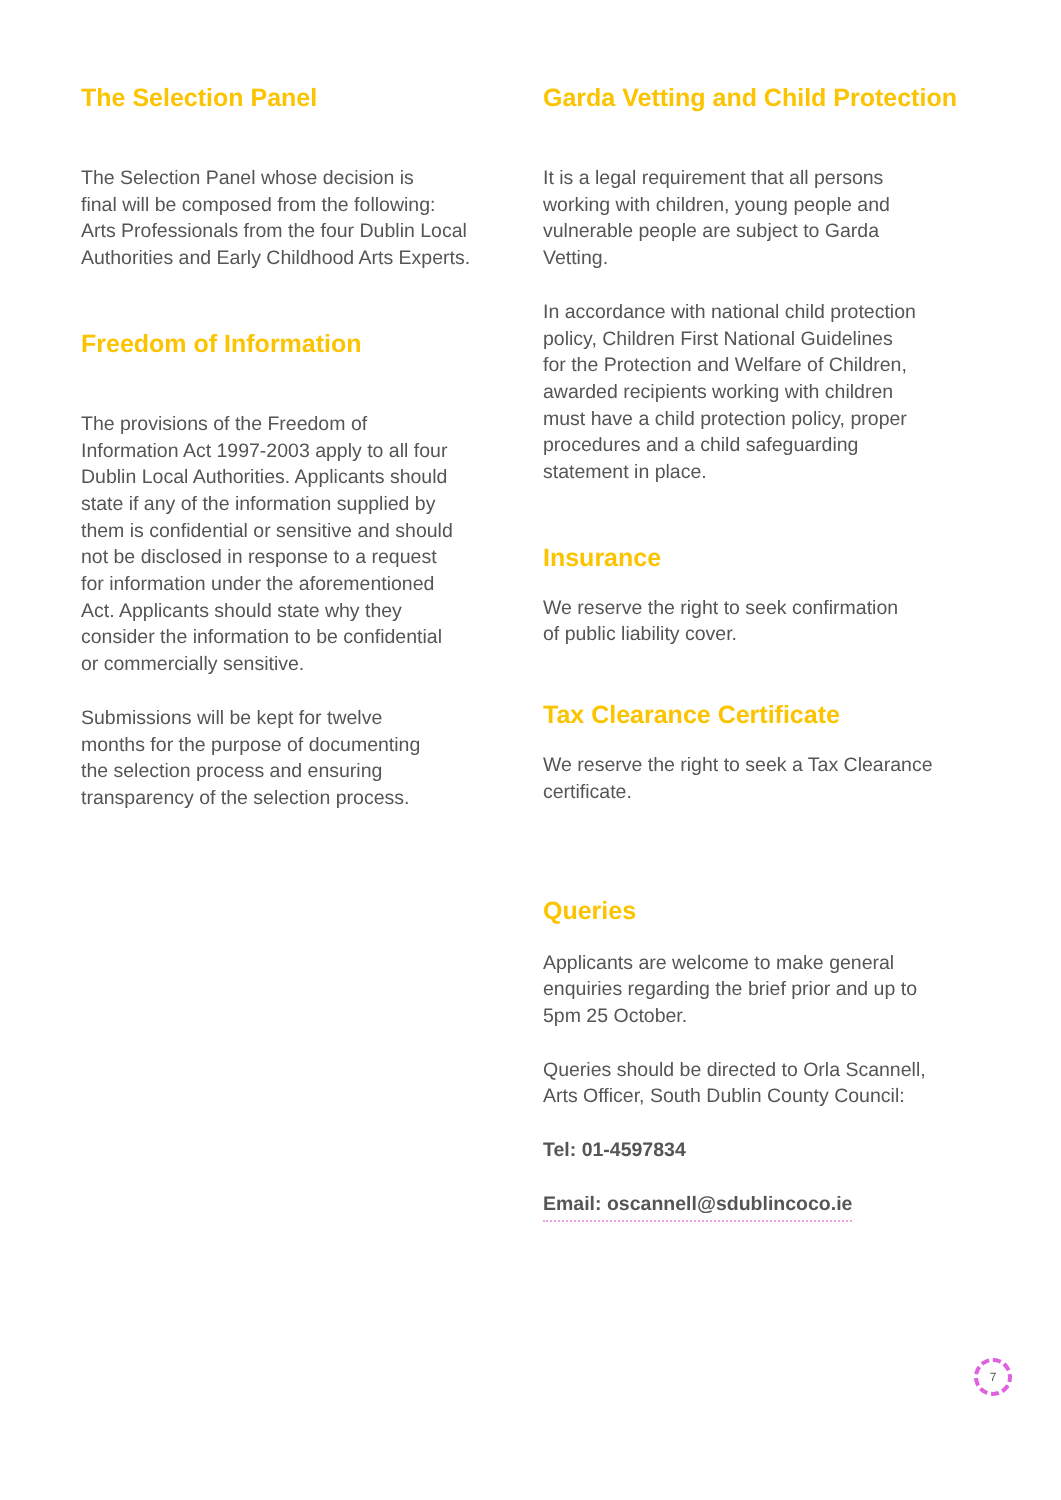The Selection Panel
The Selection Panel whose decision is
final will be composed from the following:
Arts Professionals from the four Dublin Local
Authorities and Early Childhood Arts Experts.
Freedom of Information
The provisions of the Freedom of
Information Act 1997-2003 apply to all four
Dublin Local Authorities. Applicants should
state if any of the information supplied by
them is confidential or sensitive and should
not be disclosed in response to a request
for information under the aforementioned
Act. Applicants should state why they
consider the information to be confidential
or commercially sensitive.
Submissions will be kept for twelve
months for the purpose of documenting
the selection process and ensuring
transparency of the selection process.
Garda Vetting and Child Protection
It is a legal requirement that all persons
working with children, young people and
vulnerable people are subject to Garda
Vetting.
In accordance with national child protection
policy, Children First National Guidelines
for the Protection and Welfare of Children,
awarded recipients working with children
must have a child protection policy, proper
procedures and a child safeguarding
statement in place.
Insurance
We reserve the right to seek confirmation
of public liability cover.
Tax Clearance Certificate
We reserve the right to seek a Tax Clearance
certificate.
Queries
Applicants are welcome to make general
enquiries regarding the brief prior and up to
5pm 25 October.
Queries should be directed to Orla Scannell,
Arts Officer, South Dublin County Council:
Tel: 01-4597834
Email: oscannell@sdublincoco.ie
7